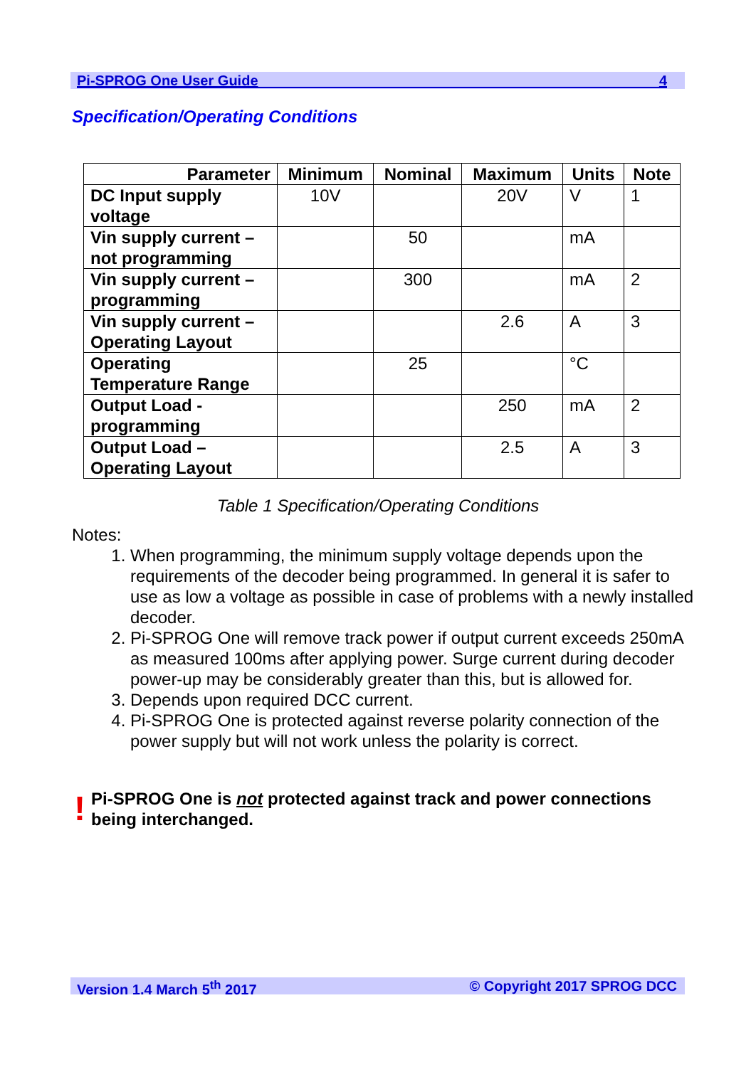Pi-SPROG One User Guide 4
Specification/Operating Conditions
| Parameter | Minimum | Nominal | Maximum | Units | Note |
| --- | --- | --- | --- | --- | --- |
| DC Input supply voltage | 10V | | 20V | V | 1 |
| Vin supply current – not programming | | 50 | | mA | |
| Vin supply current – programming | | 300 | | mA | 2 |
| Vin supply current – Operating Layout | | | 2.6 | A | 3 |
| Operating Temperature Range | | 25 | | °C | |
| Output Load - programming | | | 250 | mA | 2 |
| Output Load – Operating Layout | | | 2.5 | A | 3 |
Table 1 Specification/Operating Conditions
Notes:
1. When programming, the minimum supply voltage depends upon the requirements of the decoder being programmed. In general it is safer to use as low a voltage as possible in case of problems with a newly installed decoder.
2. Pi-SPROG One will remove track power if output current exceeds 250mA as measured 100ms after applying power. Surge current during decoder power-up may be considerably greater than this, but is allowed for.
3. Depends upon required DCC current.
4. Pi-SPROG One is protected against reverse polarity connection of the power supply but will not work unless the polarity is correct.
! Pi-SPROG One is not protected against track and power connections being interchanged.
Version 1.4 March 5<sup>th</sup> 2017 © Copyright 2017 SPROG DCC